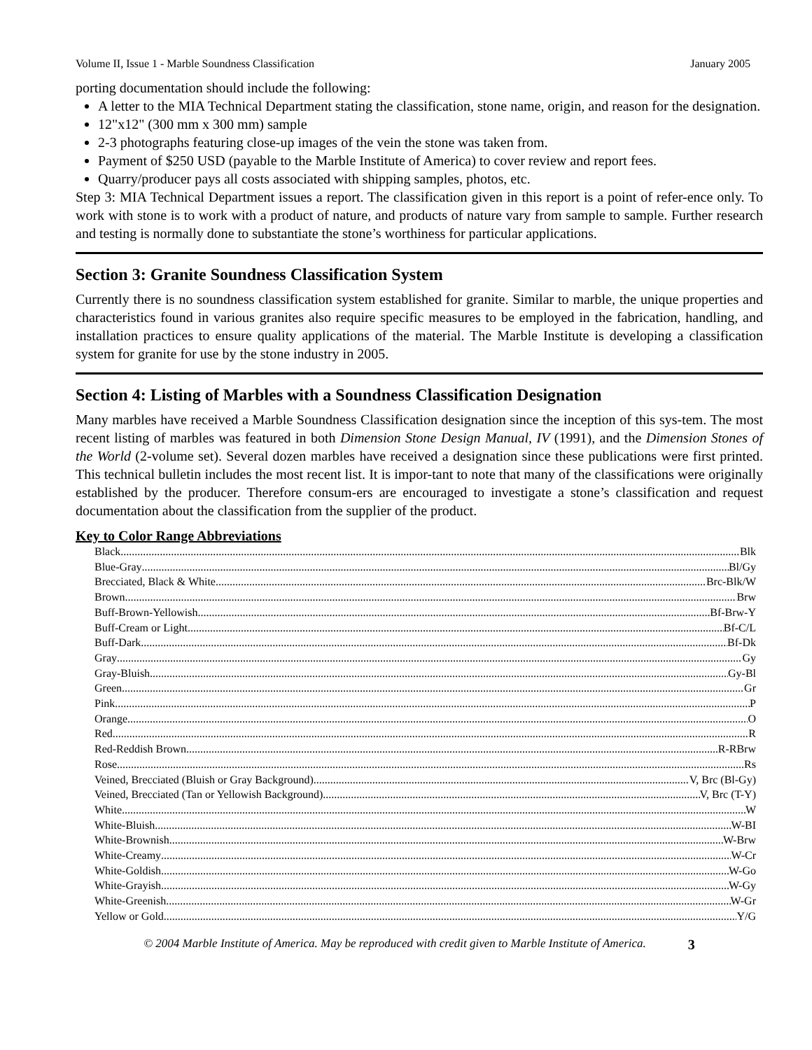Volume II, Issue 1 - Marble Soundness Classification January 2005
porting documentation should include the following:
A letter to the MIA Technical Department stating the classification, stone name, origin, and reason for the designation.
12"x12" (300 mm x 300 mm) sample
2-3 photographs featuring close-up images of the vein the stone was taken from.
Payment of $250 USD (payable to the Marble Institute of America) to cover review and report fees.
Quarry/producer pays all costs associated with shipping samples, photos, etc.
Step 3: MIA Technical Department issues a report. The classification given in this report is a point of refer-ence only. To work with stone is to work with a product of nature, and products of nature vary from sample to sample. Further research and testing is normally done to substantiate the stone’s worthiness for particular applications.
Section 3: Granite Soundness Classification System
Currently there is no soundness classification system established for granite. Similar to marble, the unique properties and characteristics found in various granites also require specific measures to be employed in the fabrication, handling, and installation practices to ensure quality applications of the material. The Marble Institute is developing a classification system for granite for use by the stone industry in 2005.
Section 4: Listing of Marbles with a Soundness Classification Designation
Many marbles have received a Marble Soundness Classification designation since the inception of this sys-tem. The most recent listing of marbles was featured in both Dimension Stone Design Manual, IV (1991), and the Dimension Stones of the World (2-volume set). Several dozen marbles have received a designation since these publications were first printed. This technical bulletin includes the most recent list. It is impor-tant to note that many of the classifications were originally established by the producer. Therefore consum-ers are encouraged to investigate a stone’s classification and request documentation about the classification from the supplier of the product.
Key to Color Range Abbreviations
Black Blk
Blue-Gray Bl/Gy
Brecciated, Black & White Brc-Blk/W
Brown Brw
Buff-Brown-Yellowish Bf-Brw-Y
Buff-Cream or Light Bf-C/L
Buff-Dark Bf-Dk
Gray Gy
Gray-Bluish Gy-Bl
Green Gr
Pink P
Orange O
Red R
Red-Reddish Brown R-RBrw
Rose Rs
Veined, Brecciated (Bluish or Gray Background) V, Brc (Bl-Gy)
Veined, Brecciated (Tan or Yellowish Background) V, Brc (T-Y)
White W
White-Bluish W-BI
White-Brownish W-Brw
White-Creamy W-Cr
White-Goldish W-Go
White-Grayish W-Gy
White-Greenish W-Gr
Yellow or Gold Y/G
© 2004 Marble Institute of America. May be reproduced with credit given to Marble Institute of America. 3